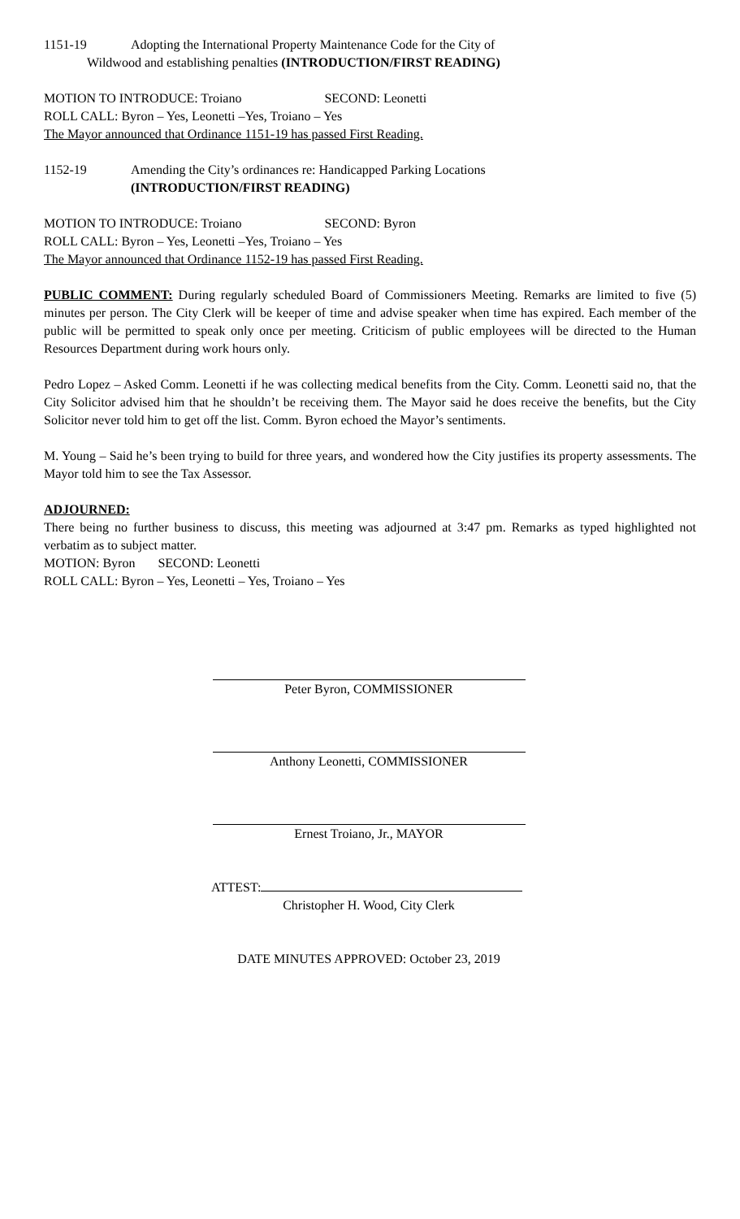1151-19 Adopting the International Property Maintenance Code for the City of
Wildwood and establishing penalties (INTRODUCTION/FIRST READING)
MOTION TO INTRODUCE: Troiano SECOND: Leonetti
ROLL CALL: Byron – Yes, Leonetti –Yes, Troiano – Yes
The Mayor announced that Ordinance 1151-19 has passed First Reading.
1152-19 Amending the City’s ordinances re: Handicapped Parking Locations
(INTRODUCTION/FIRST READING)
MOTION TO INTRODUCE: Troiano SECOND: Byron
ROLL CALL: Byron – Yes, Leonetti –Yes, Troiano – Yes
The Mayor announced that Ordinance 1152-19 has passed First Reading.
PUBLIC COMMENT: During regularly scheduled Board of Commissioners Meeting. Remarks are limited to five (5) minutes per person. The City Clerk will be keeper of time and advise speaker when time has expired. Each member of the public will be permitted to speak only once per meeting. Criticism of public employees will be directed to the Human Resources Department during work hours only.
Pedro Lopez – Asked Comm. Leonetti if he was collecting medical benefits from the City. Comm. Leonetti said no, that the City Solicitor advised him that he shouldn’t be receiving them. The Mayor said he does receive the benefits, but the City Solicitor never told him to get off the list. Comm. Byron echoed the Mayor’s sentiments.
M. Young – Said he’s been trying to build for three years, and wondered how the City justifies its property assessments. The Mayor told him to see the Tax Assessor.
ADJOURNED:
There being no further business to discuss, this meeting was adjourned at 3:47 pm. Remarks as typed highlighted not verbatim as to subject matter.
MOTION: Byron SECOND: Leonetti
ROLL CALL: Byron – Yes, Leonetti – Yes, Troiano – Yes
Peter Byron, COMMISSIONER
Anthony Leonetti, COMMISSIONER
Ernest Troiano, Jr., MAYOR
ATTEST:
Christopher H. Wood, City Clerk
DATE MINUTES APPROVED: October 23, 2019